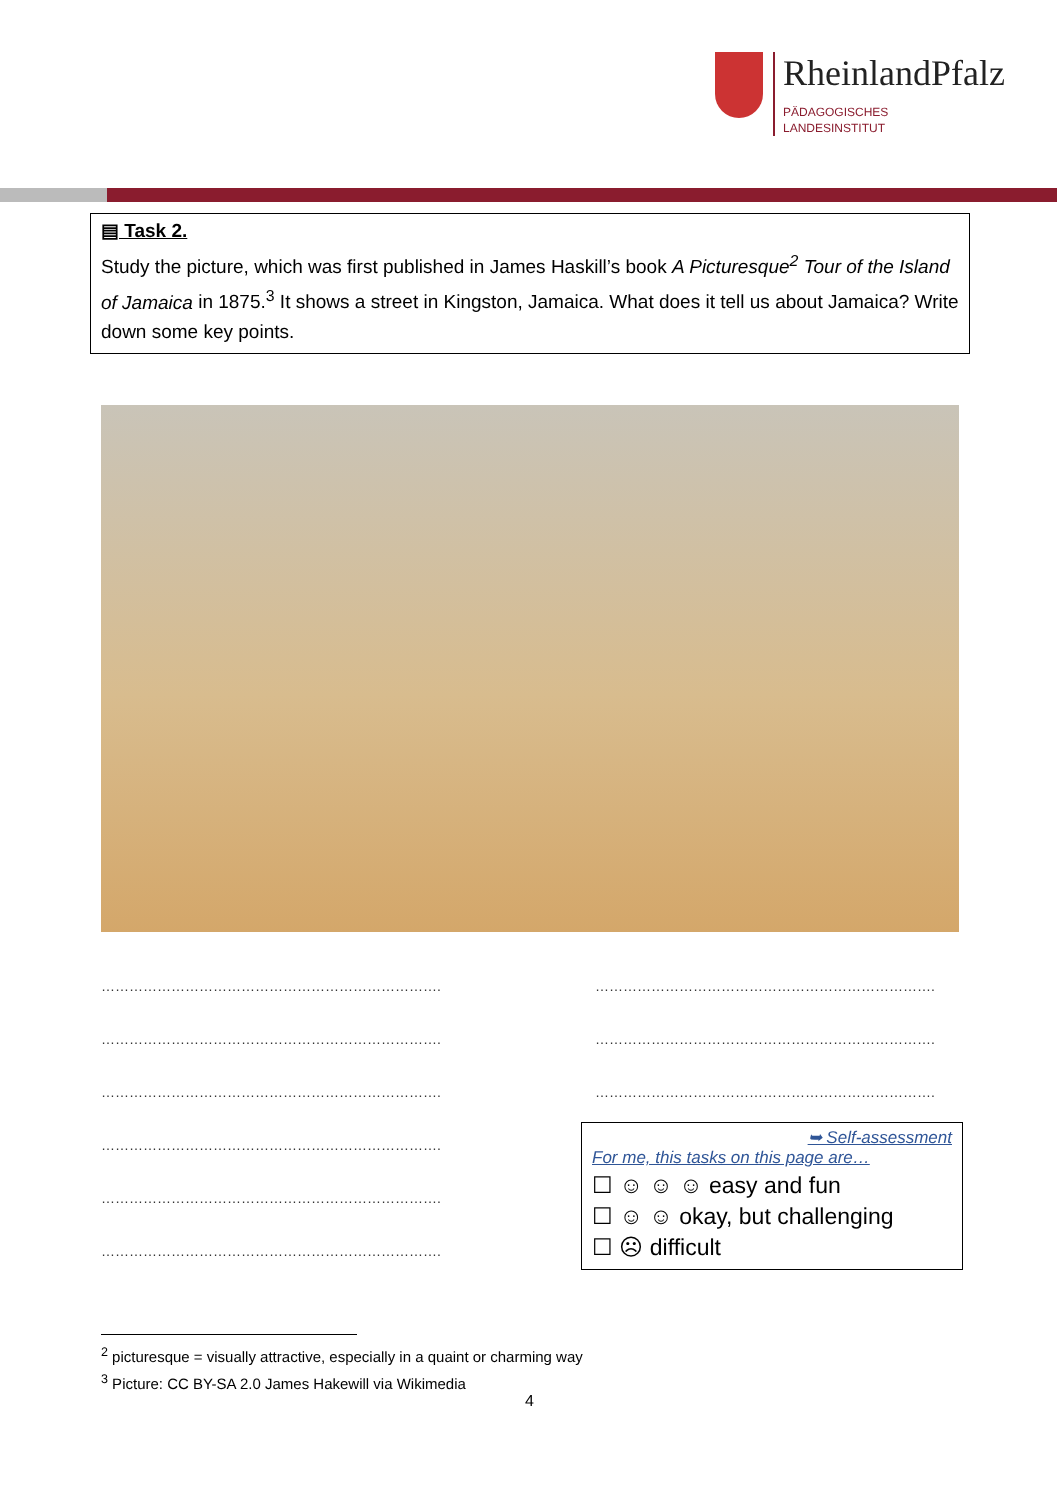RheinlandPfalz
PÄDAGOGISCHES
LANDESINSTITUT
▤ Task 2.
Study the picture, which was first published in James Haskill’s book A Picturesque<sup>2</sup> Tour of the Island of Jamaica in 1875.<sup>3</sup> It shows a street in Kingston, Jamaica. What does it tell us about Jamaica? Write down some key points.
……………………………………………………………….
……………………………………………………………….
……………………………………………………………….
……………………………………………………………….
……………………………………………………………….
……………………………………………………………….
……………………………………………………………….
……………………………………………………………….
……………………………………………………………….
➥ Self-assessment
For me, this tasks on this page are…
☐ ☺ ☺ ☺ easy and fun
☐ ☺ ☺ okay, but challenging
☐ ☹ difficult
<sup>2</sup> picturesque = visually attractive, especially in a quaint or charming way
<sup>3</sup> Picture: CC BY-SA 2.0 James Hakewill via Wikimedia
4